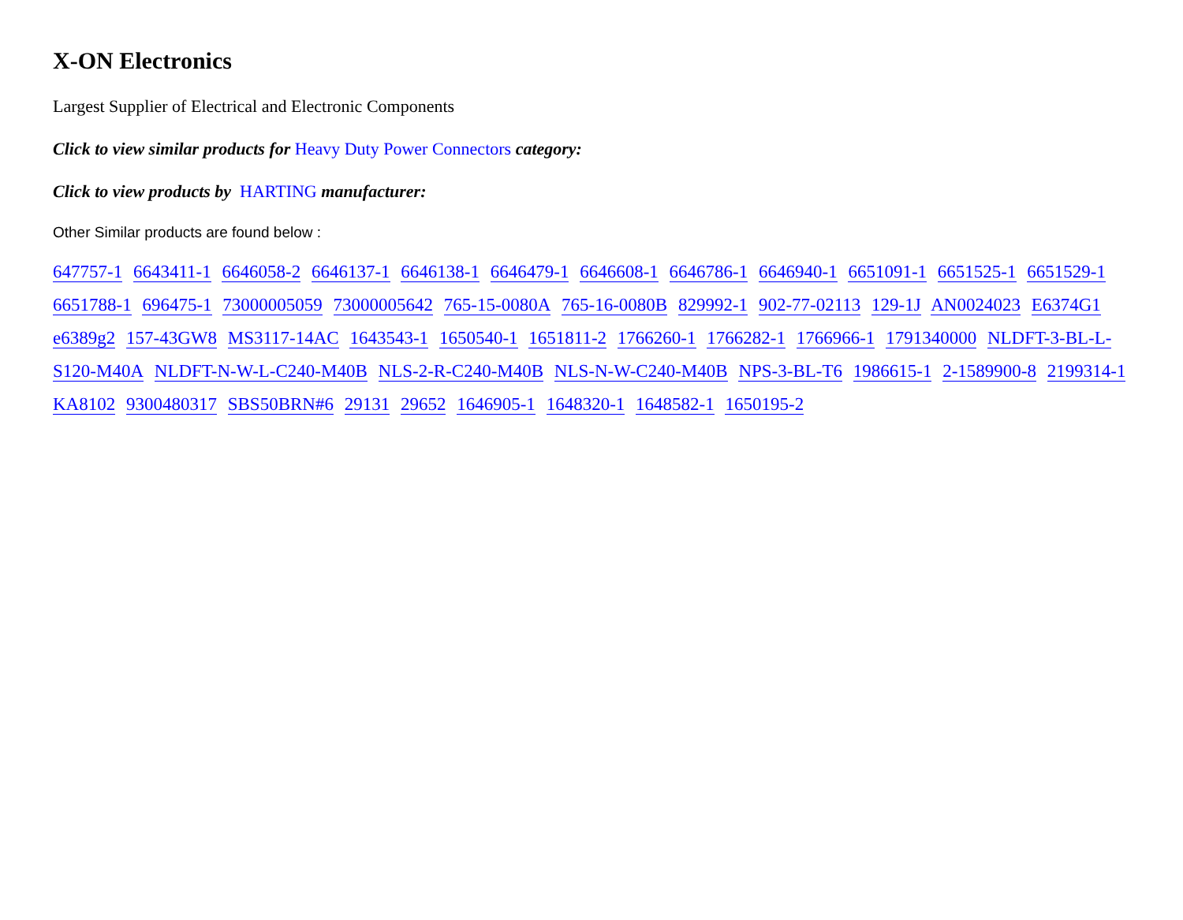X-ON Electronics
Largest Supplier of Electrical and Electronic Components
Click to view similar products for Heavy Duty Power Connectors category:
Click to view products by HARTING manufacturer:
Other Similar products are found below :
647757-1 6643411-1 6646058-2 6646137-1 6646138-1 6646479-1 6646608-1 6646786-1 6646940-1 6651091-1 6651525-1 6651529-1 6651788-1 696475-1 73000005059 73000005642 765-15-0080A 765-16-0080B 829992-1 902-77-02113 129-1J AN0024023 E6374G1 e6389g2 157-43GW8 MS3117-14AC 1643543-1 1650540-1 1651811-2 1766260-1 1766282-1 1766966-1 1791340000 NLDFT-3-BL-L-S120-M40A NLDFT-N-W-L-C240-M40B NLS-2-R-C240-M40B NLS-N-W-C240-M40B NPS-3-BL-T6 1986615-1 2-1589900-8 2199314-1 KA8102 9300480317 SBS50BRN#6 29131 29652 1646905-1 1648320-1 1648582-1 1650195-2